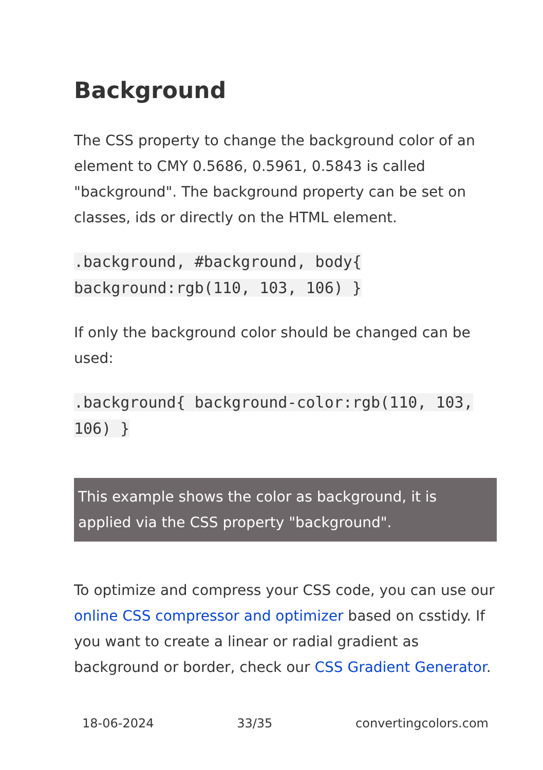Background
The CSS property to change the background color of an element to CMY 0.5686, 0.5961, 0.5843 is called "background". The background property can be set on classes, ids or directly on the HTML element.
.background, #background, body{ background:rgb(110, 103, 106) }
If only the background color should be changed can be used:
.background{ background-color:rgb(110, 103, 106) }
This example shows the color as background, it is applied via the CSS property "background".
To optimize and compress your CSS code, you can use our online CSS compressor and optimizer based on csstidy. If you want to create a linear or radial gradient as background or border, check our CSS Gradient Generator.
18-06-2024 33/35 convertingcolors.com